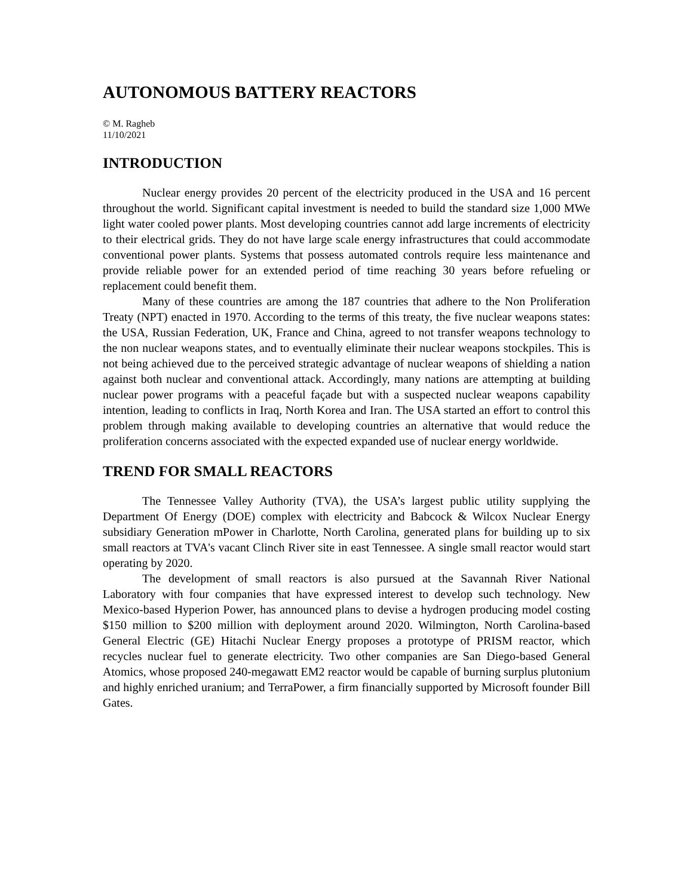AUTONOMOUS BATTERY REACTORS
© M. Ragheb
11/10/2021
INTRODUCTION
Nuclear energy provides 20 percent of the electricity produced in the USA and 16 percent throughout the world. Significant capital investment is needed to build the standard size 1,000 MWe light water cooled power plants. Most developing countries cannot add large increments of electricity to their electrical grids. They do not have large scale energy infrastructures that could accommodate conventional power plants. Systems that possess automated controls require less maintenance and provide reliable power for an extended period of time reaching 30 years before refueling or replacement could benefit them.
Many of these countries are among the 187 countries that adhere to the Non Proliferation Treaty (NPT) enacted in 1970. According to the terms of this treaty, the five nuclear weapons states: the USA, Russian Federation, UK, France and China, agreed to not transfer weapons technology to the non nuclear weapons states, and to eventually eliminate their nuclear weapons stockpiles. This is not being achieved due to the perceived strategic advantage of nuclear weapons of shielding a nation against both nuclear and conventional attack. Accordingly, many nations are attempting at building nuclear power programs with a peaceful façade but with a suspected nuclear weapons capability intention, leading to conflicts in Iraq, North Korea and Iran. The USA started an effort to control this problem through making available to developing countries an alternative that would reduce the proliferation concerns associated with the expected expanded use of nuclear energy worldwide.
TREND FOR SMALL REACTORS
The Tennessee Valley Authority (TVA), the USA’s largest public utility supplying the Department Of Energy (DOE) complex with electricity and Babcock & Wilcox Nuclear Energy subsidiary Generation mPower in Charlotte, North Carolina, generated plans for building up to six small reactors at TVA's vacant Clinch River site in east Tennessee. A single small reactor would start operating by 2020.
The development of small reactors is also pursued at the Savannah River National Laboratory with four companies that have expressed interest to develop such technology. New Mexico-based Hyperion Power, has announced plans to devise a hydrogen producing model costing $150 million to $200 million with deployment around 2020. Wilmington, North Carolina-based General Electric (GE) Hitachi Nuclear Energy proposes a prototype of PRISM reactor, which recycles nuclear fuel to generate electricity. Two other companies are San Diego-based General Atomics, whose proposed 240-megawatt EM2 reactor would be capable of burning surplus plutonium and highly enriched uranium; and TerraPower, a firm financially supported by Microsoft founder Bill Gates.